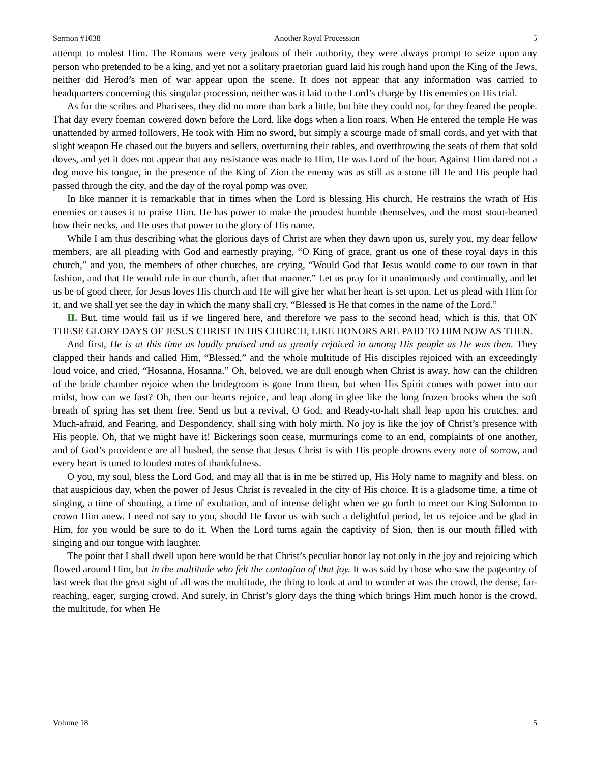Sermon #1038 Another Royal Procession 5
attempt to molest Him. The Romans were very jealous of their authority, they were always prompt to seize upon any person who pretended to be a king, and yet not a solitary praetorian guard laid his rough hand upon the King of the Jews, neither did Herod’s men of war appear upon the scene. It does not appear that any information was carried to headquarters concerning this singular procession, neither was it laid to the Lord’s charge by His enemies on His trial.
As for the scribes and Pharisees, they did no more than bark a little, but bite they could not, for they feared the people. That day every foeman cowered down before the Lord, like dogs when a lion roars. When He entered the temple He was unattended by armed followers, He took with Him no sword, but simply a scourge made of small cords, and yet with that slight weapon He chased out the buyers and sellers, overturning their tables, and overthrowing the seats of them that sold doves, and yet it does not appear that any resistance was made to Him, He was Lord of the hour. Against Him dared not a dog move his tongue, in the presence of the King of Zion the enemy was as still as a stone till He and His people had passed through the city, and the day of the royal pomp was over.
In like manner it is remarkable that in times when the Lord is blessing His church, He restrains the wrath of His enemies or causes it to praise Him. He has power to make the proudest humble themselves, and the most stout-hearted bow their necks, and He uses that power to the glory of His name.
While I am thus describing what the glorious days of Christ are when they dawn upon us, surely you, my dear fellow members, are all pleading with God and earnestly praying, “O King of grace, grant us one of these royal days in this church,” and you, the members of other churches, are crying, “Would God that Jesus would come to our town in that fashion, and that He would rule in our church, after that manner.” Let us pray for it unanimously and continually, and let us be of good cheer, for Jesus loves His church and He will give her what her heart is set upon. Let us plead with Him for it, and we shall yet see the day in which the many shall cry, “Blessed is He that comes in the name of the Lord.”
II. But, time would fail us if we lingered here, and therefore we pass to the second head, which is this, that ON THESE GLORY DAYS OF JESUS CHRIST IN HIS CHURCH, LIKE HONORS ARE PAID TO HIM NOW AS THEN.
And first, He is at this time as loudly praised and as greatly rejoiced in among His people as He was then. They clapped their hands and called Him, “Blessed,” and the whole multitude of His disciples rejoiced with an exceedingly loud voice, and cried, “Hosanna, Hosanna.” Oh, beloved, we are dull enough when Christ is away, how can the children of the bride chamber rejoice when the bridegroom is gone from them, but when His Spirit comes with power into our midst, how can we fast? Oh, then our hearts rejoice, and leap along in glee like the long frozen brooks when the soft breath of spring has set them free. Send us but a revival, O God, and Ready-to-halt shall leap upon his crutches, and Much-afraid, and Fearing, and Despondency, shall sing with holy mirth. No joy is like the joy of Christ’s presence with His people. Oh, that we might have it! Bickerings soon cease, murmurings come to an end, complaints of one another, and of God’s providence are all hushed, the sense that Jesus Christ is with His people drowns every note of sorrow, and every heart is tuned to loudest notes of thankfulness.
O you, my soul, bless the Lord God, and may all that is in me be stirred up, His Holy name to magnify and bless, on that auspicious day, when the power of Jesus Christ is revealed in the city of His choice. It is a gladsome time, a time of singing, a time of shouting, a time of exultation, and of intense delight when we go forth to meet our King Solomon to crown Him anew. I need not say to you, should He favor us with such a delightful period, let us rejoice and be glad in Him, for you would be sure to do it. When the Lord turns again the captivity of Sion, then is our mouth filled with singing and our tongue with laughter.
The point that I shall dwell upon here would be that Christ’s peculiar honor lay not only in the joy and rejoicing which flowed around Him, but in the multitude who felt the contagion of that joy. It was said by those who saw the pageantry of last week that the great sight of all was the multitude, the thing to look at and to wonder at was the crowd, the dense, far-reaching, eager, surging crowd. And surely, in Christ’s glory days the thing which brings Him much honor is the crowd, the multitude, for when He
Volume 18 5